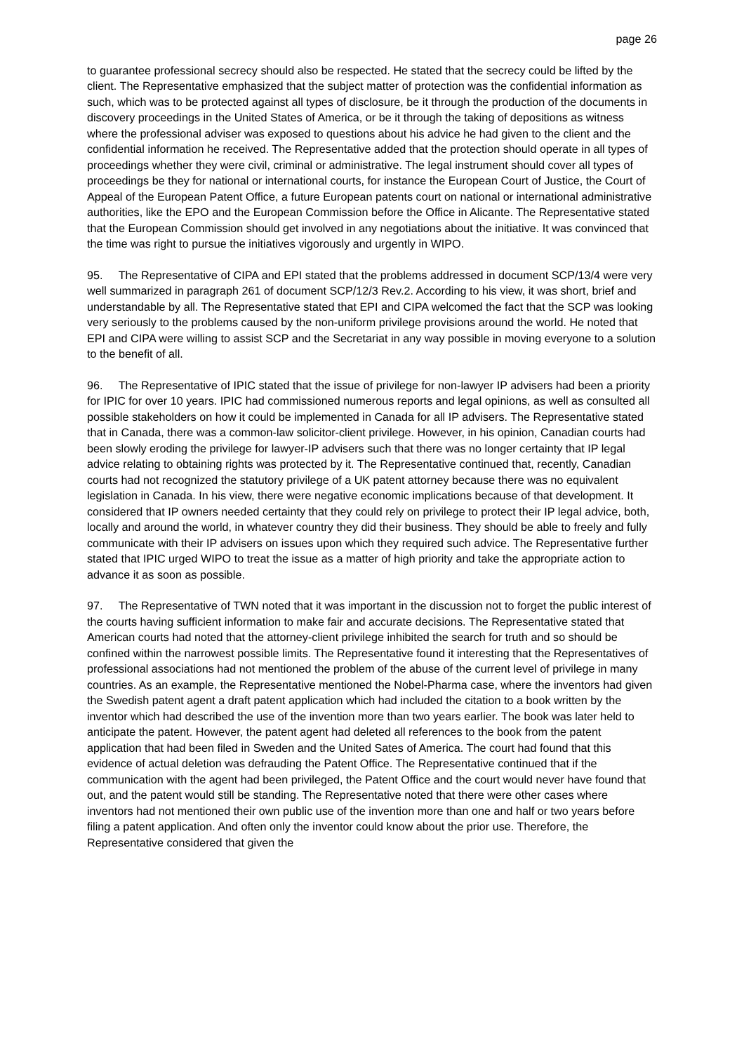page 26
to guarantee professional secrecy should also be respected. He stated that the secrecy could be lifted by the client. The Representative emphasized that the subject matter of protection was the confidential information as such, which was to be protected against all types of disclosure, be it through the production of the documents in discovery proceedings in the United States of America, or be it through the taking of depositions as witness where the professional adviser was exposed to questions about his advice he had given to the client and the confidential information he received. The Representative added that the protection should operate in all types of proceedings whether they were civil, criminal or administrative. The legal instrument should cover all types of proceedings be they for national or international courts, for instance the European Court of Justice, the Court of Appeal of the European Patent Office, a future European patents court on national or international administrative authorities, like the EPO and the European Commission before the Office in Alicante. The Representative stated that the European Commission should get involved in any negotiations about the initiative. It was convinced that the time was right to pursue the initiatives vigorously and urgently in WIPO.
95. The Representative of CIPA and EPI stated that the problems addressed in document SCP/13/4 were very well summarized in paragraph 261 of document SCP/12/3 Rev.2. According to his view, it was short, brief and understandable by all. The Representative stated that EPI and CIPA welcomed the fact that the SCP was looking very seriously to the problems caused by the non-uniform privilege provisions around the world. He noted that EPI and CIPA were willing to assist SCP and the Secretariat in any way possible in moving everyone to a solution to the benefit of all.
96. The Representative of IPIC stated that the issue of privilege for non-lawyer IP advisers had been a priority for IPIC for over 10 years. IPIC had commissioned numerous reports and legal opinions, as well as consulted all possible stakeholders on how it could be implemented in Canada for all IP advisers. The Representative stated that in Canada, there was a common-law solicitor-client privilege. However, in his opinion, Canadian courts had been slowly eroding the privilege for lawyer-IP advisers such that there was no longer certainty that IP legal advice relating to obtaining rights was protected by it. The Representative continued that, recently, Canadian courts had not recognized the statutory privilege of a UK patent attorney because there was no equivalent legislation in Canada. In his view, there were negative economic implications because of that development. It considered that IP owners needed certainty that they could rely on privilege to protect their IP legal advice, both, locally and around the world, in whatever country they did their business. They should be able to freely and fully communicate with their IP advisers on issues upon which they required such advice. The Representative further stated that IPIC urged WIPO to treat the issue as a matter of high priority and take the appropriate action to advance it as soon as possible.
97. The Representative of TWN noted that it was important in the discussion not to forget the public interest of the courts having sufficient information to make fair and accurate decisions. The Representative stated that American courts had noted that the attorney-client privilege inhibited the search for truth and so should be confined within the narrowest possible limits. The Representative found it interesting that the Representatives of professional associations had not mentioned the problem of the abuse of the current level of privilege in many countries. As an example, the Representative mentioned the Nobel-Pharma case, where the inventors had given the Swedish patent agent a draft patent application which had included the citation to a book written by the inventor which had described the use of the invention more than two years earlier. The book was later held to anticipate the patent. However, the patent agent had deleted all references to the book from the patent application that had been filed in Sweden and the United Sates of America. The court had found that this evidence of actual deletion was defrauding the Patent Office. The Representative continued that if the communication with the agent had been privileged, the Patent Office and the court would never have found that out, and the patent would still be standing. The Representative noted that there were other cases where inventors had not mentioned their own public use of the invention more than one and half or two years before filing a patent application. And often only the inventor could know about the prior use. Therefore, the Representative considered that given the